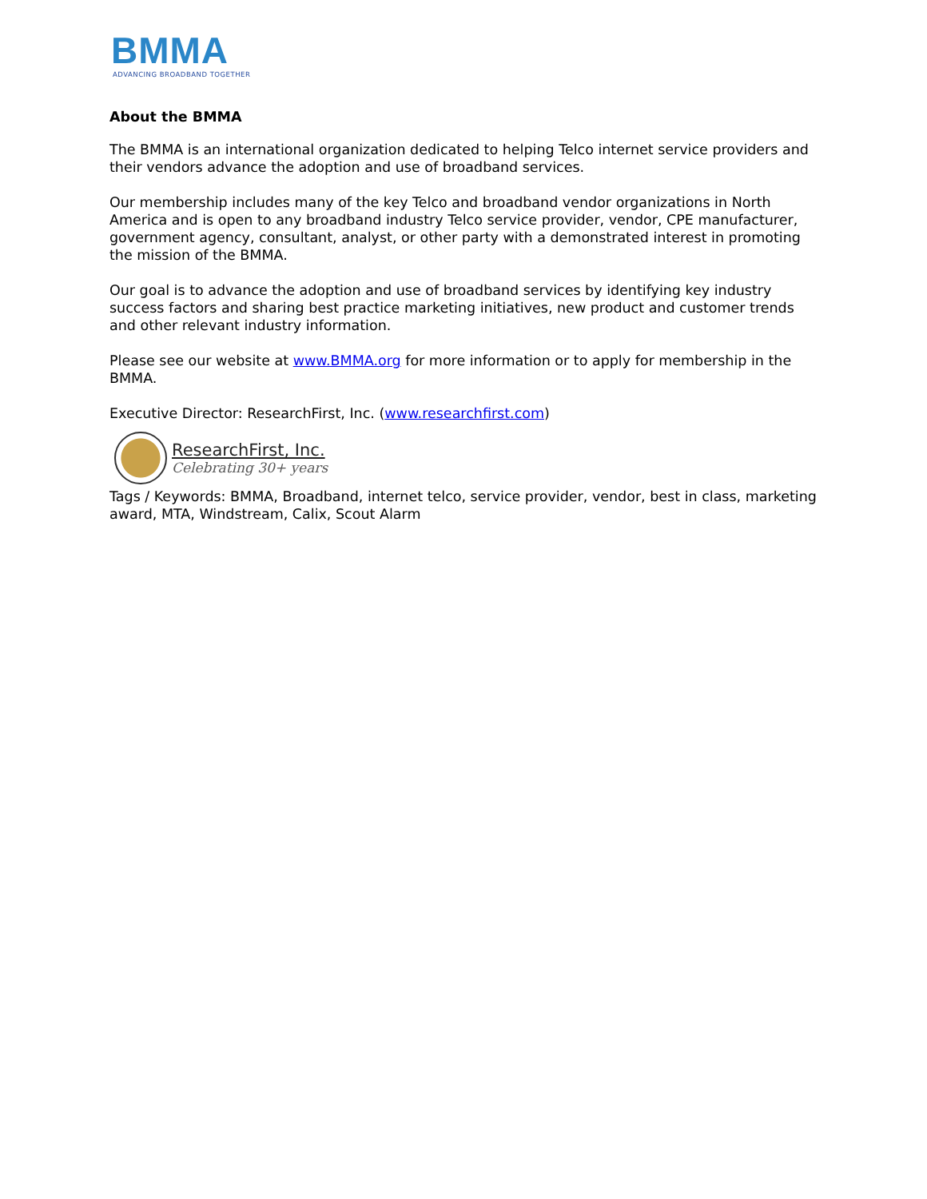BMMA
ADVANCING BROADBAND TOGETHER
About the BMMA
The BMMA is an international organization dedicated to helping Telco internet service providers and their vendors advance the adoption and use of broadband services.
Our membership includes many of the key Telco and broadband vendor organizations in North America and is open to any broadband industry Telco service provider, vendor, CPE manufacturer, government agency, consultant, analyst, or other party with a demonstrated interest in promoting the mission of the BMMA.
Our goal is to advance the adoption and use of broadband services by identifying key industry success factors and sharing best practice marketing initiatives, new product and customer trends and other relevant industry information.
Please see our website at www.BMMA.org for more information or to apply for membership in the BMMA.
Executive Director: ResearchFirst, Inc. (www.researchfirst.com)
ResearchFirst, Inc.
Celebrating 30+ years
Tags / Keywords: BMMA, Broadband, internet telco, service provider, vendor, best in class, marketing award, MTA, Windstream, Calix, Scout Alarm